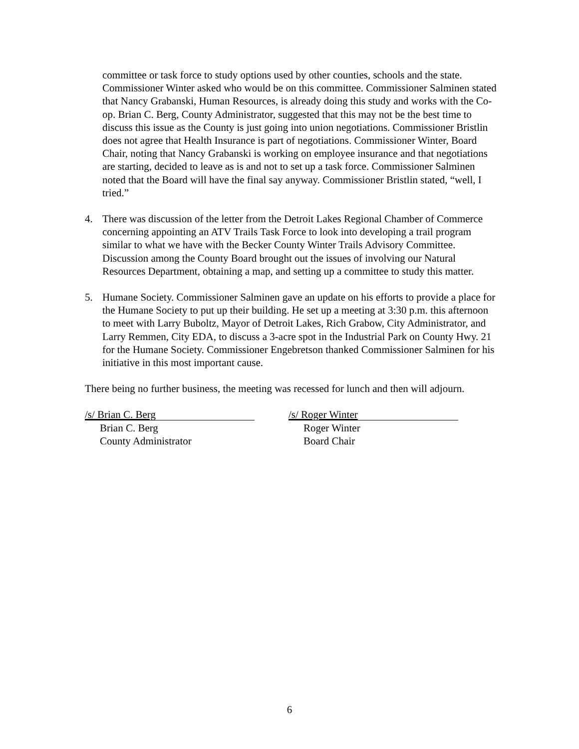committee or task force to study options used by other counties, schools and the state. Commissioner Winter asked who would be on this committee. Commissioner Salminen stated that Nancy Grabanski, Human Resources, is already doing this study and works with the Co-op. Brian C. Berg, County Administrator, suggested that this may not be the best time to discuss this issue as the County is just going into union negotiations. Commissioner Bristlin does not agree that Health Insurance is part of negotiations. Commissioner Winter, Board Chair, noting that Nancy Grabanski is working on employee insurance and that negotiations are starting, decided to leave as is and not to set up a task force. Commissioner Salminen noted that the Board will have the final say anyway. Commissioner Bristlin stated, “well, I tried.”
4. There was discussion of the letter from the Detroit Lakes Regional Chamber of Commerce concerning appointing an ATV Trails Task Force to look into developing a trail program similar to what we have with the Becker County Winter Trails Advisory Committee. Discussion among the County Board brought out the issues of involving our Natural Resources Department, obtaining a map, and setting up a committee to study this matter.
5. Humane Society. Commissioner Salminen gave an update on his efforts to provide a place for the Humane Society to put up their building. He set up a meeting at 3:30 p.m. this afternoon to meet with Larry Buboltz, Mayor of Detroit Lakes, Rich Grabow, City Administrator, and Larry Remmen, City EDA, to discuss a 3-acre spot in the Industrial Park on County Hwy. 21 for the Humane Society. Commissioner Engebretson thanked Commissioner Salminen for his initiative in this most important cause.
There being no further business, the meeting was recessed for lunch and then will adjourn.
/s/ Brian C. Berg
Brian C. Berg
County Administrator
/s/ Roger Winter
Roger Winter
Board Chair
6